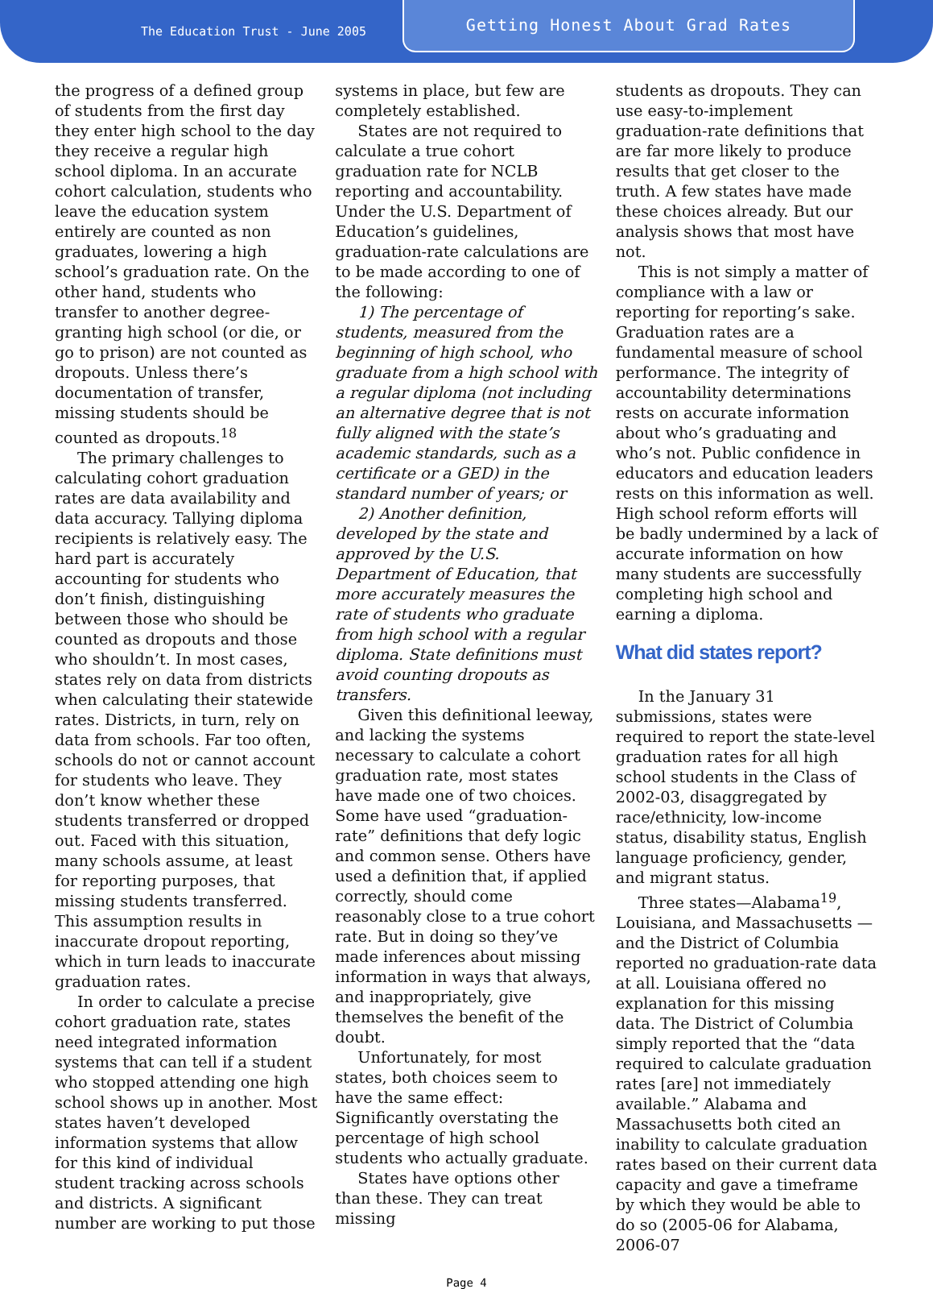The Education Trust - June 2005
Getting Honest About Grad Rates
the progress of a defined group of students from the first day they enter high school to the day they receive a regular high school diploma. In an accurate cohort calculation, students who leave the education system entirely are counted as non graduates, lowering a high school’s graduation rate. On the other hand, students who transfer to another degree-granting high school (or die, or go to prison) are not counted as dropouts. Unless there’s documentation of transfer, missing students should be counted as dropouts.<sup>18</sup>
The primary challenges to calculating cohort graduation rates are data availability and data accuracy. Tallying diploma recipients is relatively easy. The hard part is accurately accounting for students who don’t finish, distinguishing between those who should be counted as dropouts and those who shouldn’t. In most cases, states rely on data from districts when calculating their statewide rates. Districts, in turn, rely on data from schools. Far too often, schools do not or cannot account for students who leave. They don’t know whether these students transferred or dropped out. Faced with this situation, many schools assume, at least for reporting purposes, that missing students transferred. This assumption results in inaccurate dropout reporting, which in turn leads to inaccurate graduation rates.
In order to calculate a precise cohort graduation rate, states need integrated information systems that can tell if a student who stopped attending one high school shows up in another. Most states haven’t developed information systems that allow for this kind of individual student tracking across schools and districts. A significant number are working to put those
systems in place, but few are completely established.
States are not required to calculate a true cohort graduation rate for NCLB reporting and accountability. Under the U.S. Department of Education’s guidelines, graduation-rate calculations are to be made according to one of the following:
1) The percentage of students, measured from the beginning of high school, who graduate from a high school with a regular diploma (not including an alternative degree that is not fully aligned with the state’s academic standards, such as a certificate or a GED) in the standard number of years; or
2) Another definition, developed by the state and approved by the U.S. Department of Education, that more accurately measures the rate of students who graduate from high school with a regular diploma. State definitions must avoid counting dropouts as transfers.
Given this definitional leeway, and lacking the systems necessary to calculate a cohort graduation rate, most states have made one of two choices. Some have used “graduation-rate” definitions that defy logic and common sense. Others have used a definition that, if applied correctly, should come reasonably close to a true cohort rate. But in doing so they’ve made inferences about missing information in ways that always, and inappropriately, give themselves the benefit of the doubt.
Unfortunately, for most states, both choices seem to have the same effect: Significantly overstating the percentage of high school students who actually graduate.
States have options other than these. They can treat missing
students as dropouts. They can use easy-to-implement graduation-rate definitions that are far more likely to produce results that get closer to the truth. A few states have made these choices already. But our analysis shows that most have not.
This is not simply a matter of compliance with a law or reporting for reporting’s sake. Graduation rates are a fundamental measure of school performance. The integrity of accountability determinations rests on accurate information about who’s graduating and who’s not. Public confidence in educators and education leaders rests on this information as well. High school reform efforts will be badly undermined by a lack of accurate information on how many students are successfully completing high school and earning a diploma.
What did states report?
In the January 31 submissions, states were required to report the state-level graduation rates for all high school students in the Class of 2002-03, disaggregated by race/ethnicity, low-income status, disability status, English language proficiency, gender, and migrant status.
Three states—Alabama<sup>19</sup>, Louisiana, and Massachusetts —and the District of Columbia reported no graduation-rate data at all. Louisiana offered no explanation for this missing data. The District of Columbia simply reported that the “data required to calculate graduation rates [are] not immediately available.” Alabama and Massachusetts both cited an inability to calculate graduation rates based on their current data capacity and gave a timeframe by which they would be able to do so (2005-06 for Alabama, 2006-07
Page 4